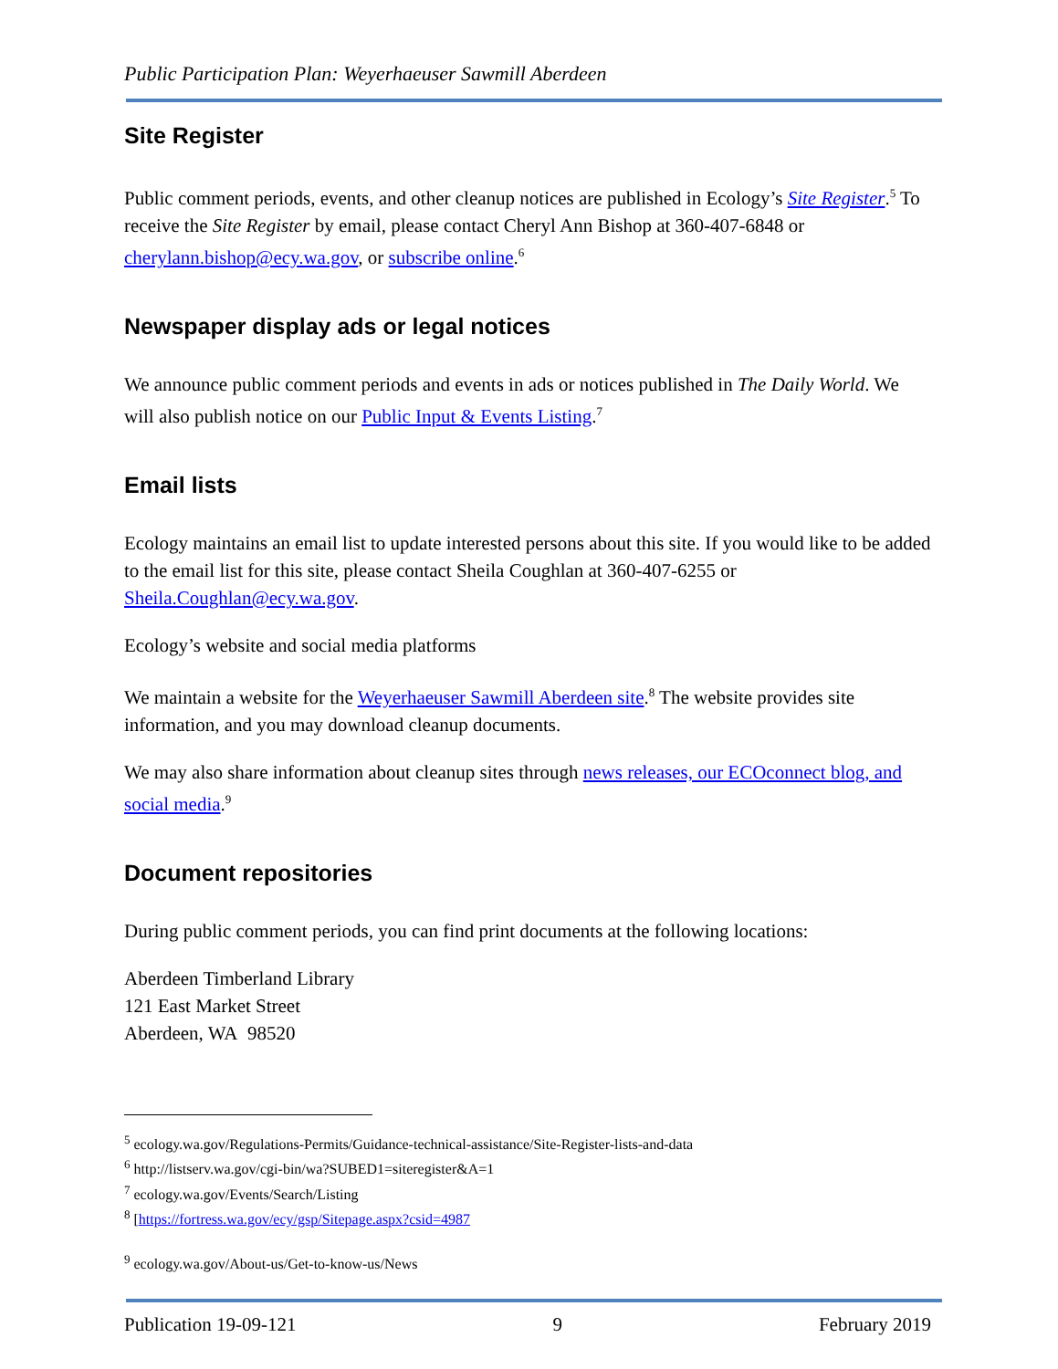Public Participation Plan: Weyerhaeuser Sawmill Aberdeen
Site Register
Public comment periods, events, and other cleanup notices are published in Ecology’s Site Register.<sup>5</sup> To receive the Site Register by email, please contact Cheryl Ann Bishop at 360-407-6848 or cherylann.bishop@ecy.wa.gov, or subscribe online.<sup>6</sup>
Newspaper display ads or legal notices
We announce public comment periods and events in ads or notices published in The Daily World. We will also publish notice on our Public Input & Events Listing.<sup>7</sup>
Email lists
Ecology maintains an email list to update interested persons about this site. If you would like to be added to the email list for this site, please contact Sheila Coughlan at 360-407-6255 or Sheila.Coughlan@ecy.wa.gov.
Ecology’s website and social media platforms
We maintain a website for the Weyerhaeuser Sawmill Aberdeen site.<sup>8</sup> The website provides site information, and you may download cleanup documents.
We may also share information about cleanup sites through news releases, our ECOconnect blog, and social media.<sup>9</sup>
Document repositories
During public comment periods, you can find print documents at the following locations:
Aberdeen Timberland Library
121 East Market Street
Aberdeen, WA 98520
<sup>5</sup> ecology.wa.gov/Regulations-Permits/Guidance-technical-assistance/Site-Register-lists-and-data
<sup>6</sup> http://listserv.wa.gov/cgi-bin/wa?SUBED1=siteregister&A=1
<sup>7</sup> ecology.wa.gov/Events/Search/Listing
<sup>8</sup> [https://fortress.wa.gov/ecy/gsp/Sitepage.aspx?csid=4987
<sup>9</sup> ecology.wa.gov/About-us/Get-to-know-us/News
Publication 19-09-121 9 February 2019